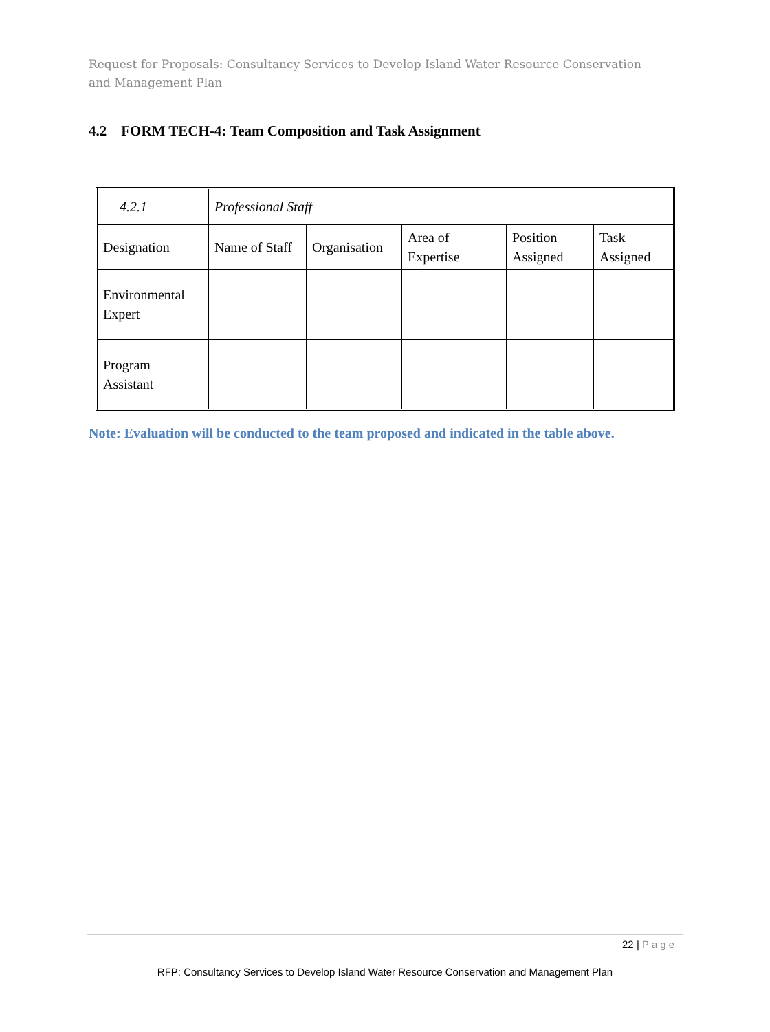Request for Proposals: Consultancy Services to Develop Island Water Resource Conservation and Management Plan
4.2 FORM TECH-4: Team Composition and Task Assignment
| 4.2.1 | Professional Staff | | | | |
| Designation | Name of Staff | Organisation | Area of Expertise | Position Assigned | Task Assigned |
| Environmental Expert | | | | | |
| Program Assistant | | | | | |
Note: Evaluation will be conducted to the team proposed and indicated in the table above.
22 | Page
RFP: Consultancy Services to Develop Island Water Resource Conservation and Management Plan